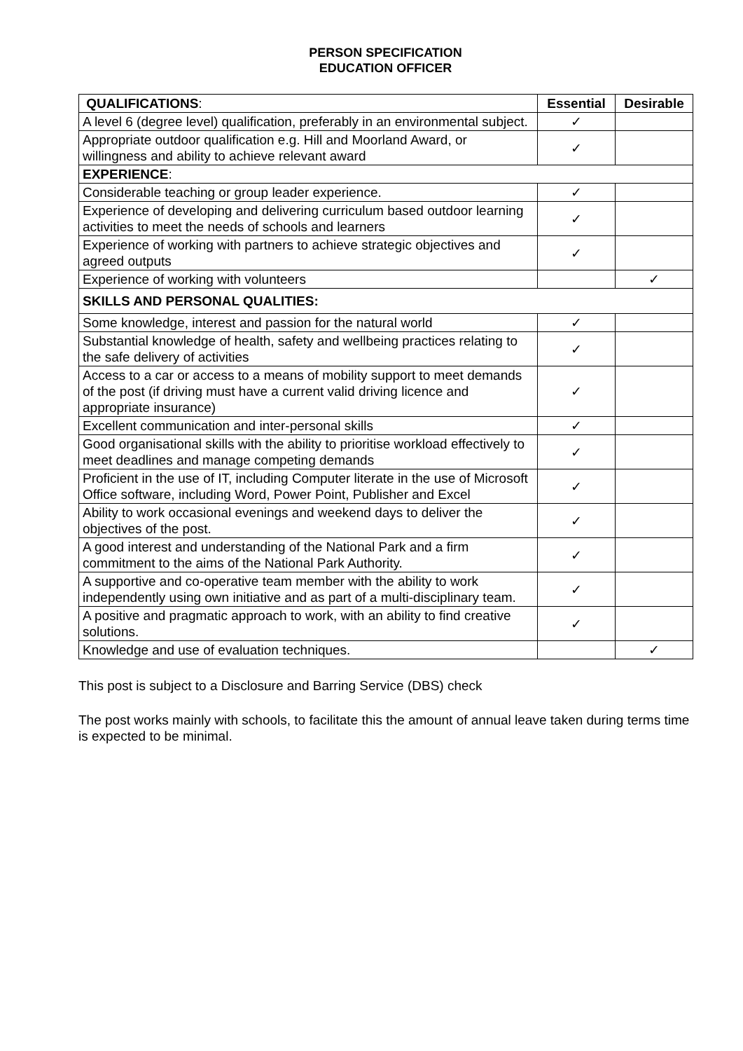PERSON SPECIFICATION
EDUCATION OFFICER
| QUALIFICATIONS : | Essential | Desirable |
| --- | --- | --- |
| A level 6 (degree level) qualification, preferably in an environmental subject. | ✓ | |
| Appropriate outdoor qualification e.g. Hill and Moorland Award, or willingness and ability to achieve relevant award | ✓ | |
| EXPERIENCE : | | |
| Considerable teaching or group leader experience. | ✓ | |
| Experience of developing and delivering curriculum based outdoor learning activities to meet the needs of schools and learners | ✓ | |
| Experience of working with partners to achieve strategic objectives and agreed outputs | ✓ | |
| Experience of working with volunteers | | ✓ |
| SKILLS AND PERSONAL QUALITIES: | | |
| Some knowledge, interest and passion for the natural world | ✓ | |
| Substantial knowledge of health, safety and wellbeing practices relating to the safe delivery of activities | ✓ | |
| Access to a car or access to a means of mobility support to meet demands of the post (if driving must have a current valid driving licence and appropriate insurance) | ✓ | |
| Excellent communication and inter-personal skills | ✓ | |
| Good organisational skills with the ability to prioritise workload effectively to meet deadlines and manage competing demands | ✓ | |
| Proficient in the use of IT, including Computer literate in the use of Microsoft Office software, including Word, Power Point, Publisher and Excel | ✓ | |
| Ability to work occasional evenings and weekend days to deliver the objectives of the post. | ✓ | |
| A good interest and understanding of the National Park and a firm commitment to the aims of the National Park Authority. | ✓ | |
| A supportive and co-operative team member with the ability to work independently using own initiative and as part of a multi-disciplinary team. | ✓ | |
| A positive and pragmatic approach to work, with an ability to find creative solutions. | ✓ | |
| Knowledge and use of evaluation techniques. | | ✓ |
This post is subject to a Disclosure and Barring Service (DBS) check
The post works mainly with schools, to facilitate this the amount of annual leave taken during terms time is expected to be minimal.